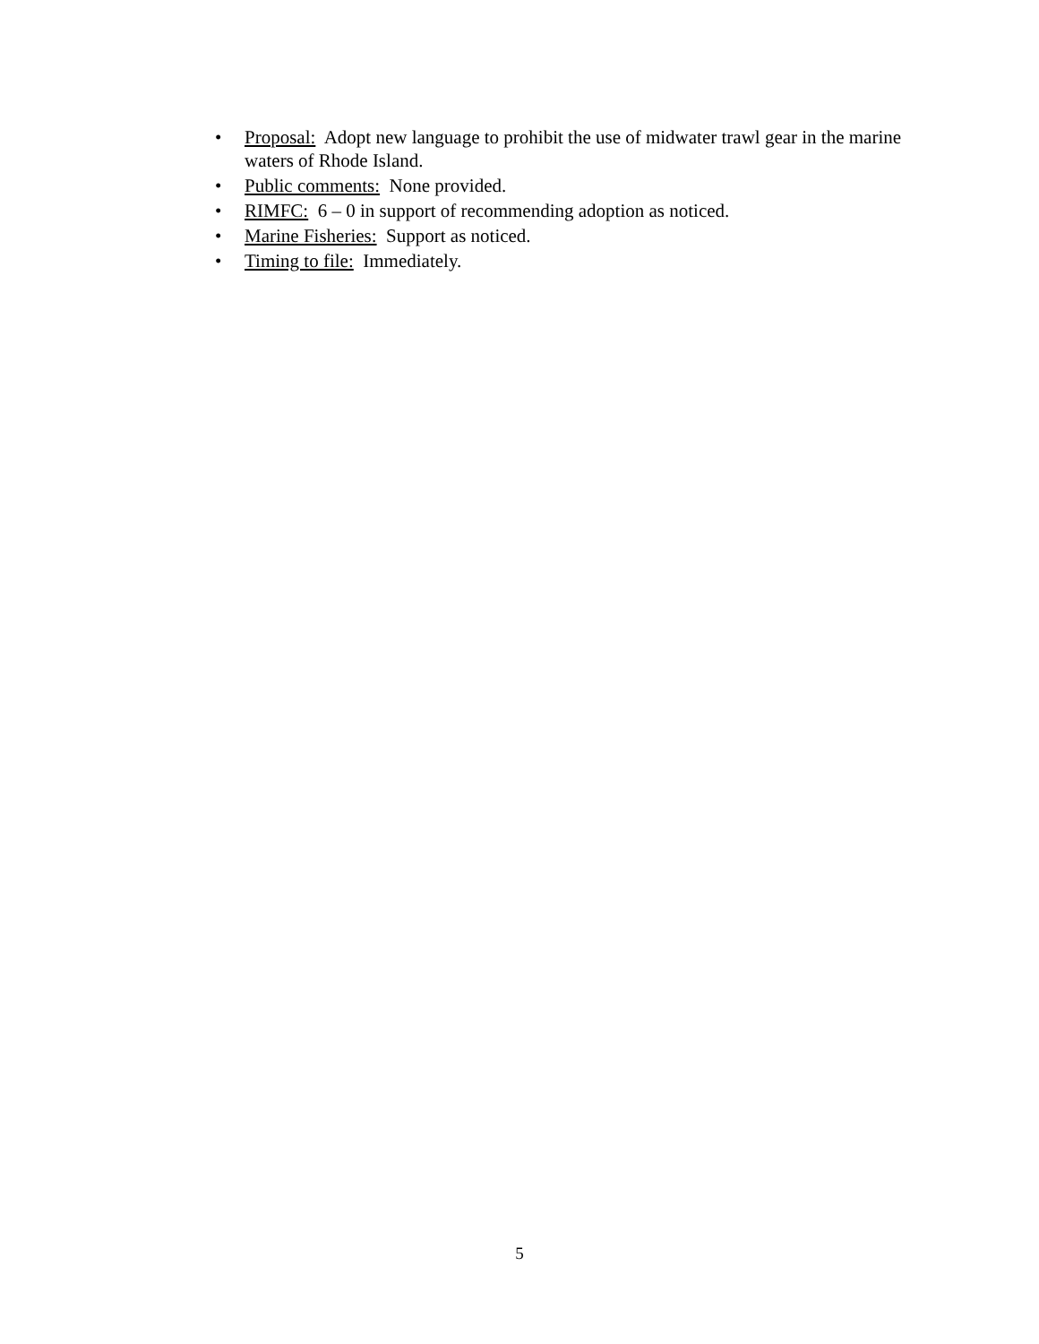• Proposal: Adopt new language to prohibit the use of midwater trawl gear in the marine waters of Rhode Island.
• Public comments: None provided.
• RIMFC: 6 – 0 in support of recommending adoption as noticed.
• Marine Fisheries: Support as noticed.
• Timing to file: Immediately.
5